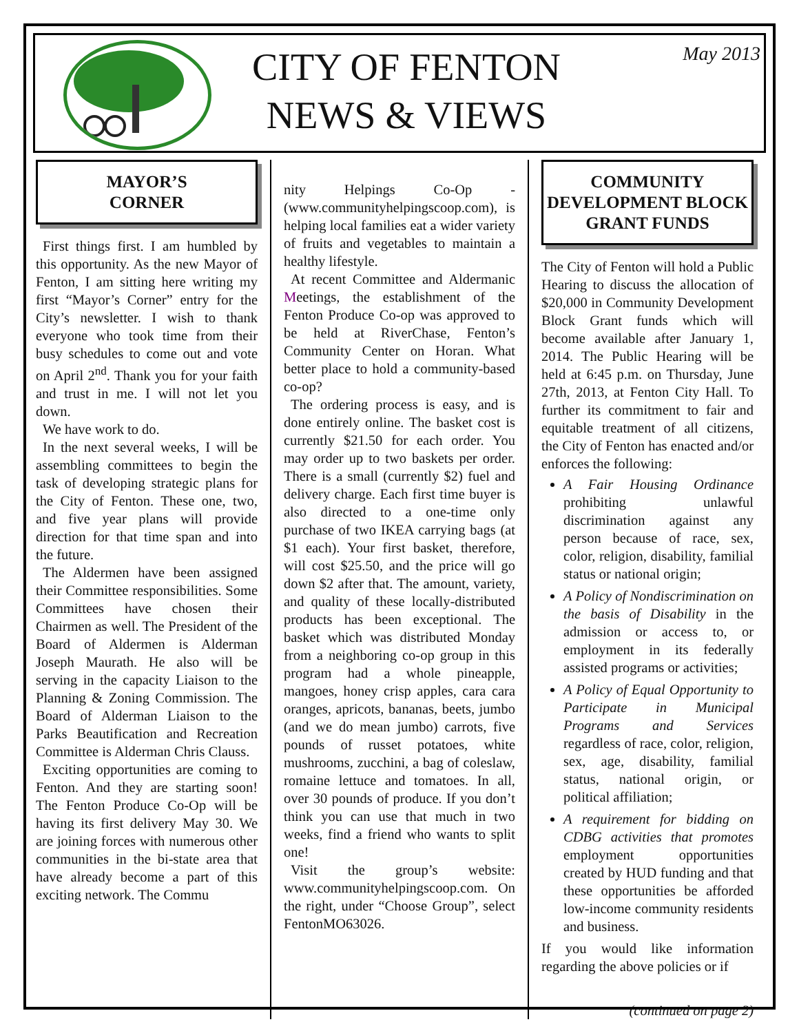CITY OF FENTON
NEWS & VIEWS
May 2013
MAYOR’S
CORNER
First things first. I am humbled by this opportunity. As the new Mayor of Fenton, I am sitting here writing my first “Mayor’s Corner” entry for the City’s newsletter. I wish to thank everyone who took time from their busy schedules to come out and vote on April 2<sup>nd</sup>. Thank you for your faith and trust in me. I will not let you down.
We have work to do.
In the next several weeks, I will be assembling committees to begin the task of developing strategic plans for the City of Fenton. These one, two, and five year plans will provide direction for that time span and into the future.
The Aldermen have been assigned their Committee responsibilities. Some Committees have chosen their Chairmen as well. The President of the Board of Aldermen is Alderman Joseph Maurath. He also will be serving in the capacity Liaison to the Planning & Zoning Commission. The Board of Alderman Liaison to the Parks Beautification and Recreation Committee is Alderman Chris Clauss.
Exciting opportunities are coming to Fenton. And they are starting soon! The Fenton Produce Co-Op will be having its first delivery May 30. We are joining forces with numerous other communities in the bi-state area that have already become a part of this exciting network. The Commu
nity Helpings Co-Op - (www.communityhelpingscoop.com), is helping local families eat a wider variety of fruits and vegetables to maintain a healthy lifestyle.
At recent Committee and Aldermanic Meetings, the establishment of the Fenton Produce Co-op was approved to be held at RiverChase, Fenton’s Community Center on Horan. What better place to hold a community-based co-op?
The ordering process is easy, and is done entirely online. The basket cost is currently $21.50 for each order. You may order up to two baskets per order. There is a small (currently $2) fuel and delivery charge. Each first time buyer is also directed to a one-time only purchase of two IKEA carrying bags (at $1 each). Your first basket, therefore, will cost $25.50, and the price will go down $2 after that. The amount, variety, and quality of these locally-distributed products has been exceptional. The basket which was distributed Monday from a neighboring co-op group in this program had a whole pineapple, mangoes, honey crisp apples, cara cara oranges, apricots, bananas, beets, jumbo (and we do mean jumbo) carrots, five pounds of russet potatoes, white mushrooms, zucchini, a bag of coleslaw, romaine lettuce and tomatoes. In all, over 30 pounds of produce. If you don’t think you can use that much in two weeks, find a friend who wants to split one!
Visit the group’s website: www.communityhelpingscoop.com. On the right, under “Choose Group”, select FentonMO63026.
COMMUNITY DEVELOPMENT BLOCK GRANT FUNDS
The City of Fenton will hold a Public Hearing to discuss the allocation of $20,000 in Community Development Block Grant funds which will become available after January 1, 2014. The Public Hearing will be held at 6:45 p.m. on Thursday, June 27th, 2013, at Fenton City Hall. To further its commitment to fair and equitable treatment of all citizens, the City of Fenton has enacted and/or enforces the following:
A Fair Housing Ordinance prohibiting unlawful discrimination against any person because of race, sex, color, religion, disability, familial status or national origin;
A Policy of Nondiscrimination on the basis of Disability in the admission or access to, or employment in its federally assisted programs or activities;
A Policy of Equal Opportunity to Participate in Municipal Programs and Services regardless of race, color, religion, sex, age, disability, familial status, national origin, or political affiliation;
A requirement for bidding on CDBG activities that promotes employment opportunities created by HUD funding and that these opportunities be afforded low-income community residents and business.
If you would like information regarding the above policies or if
(continued on page 2)